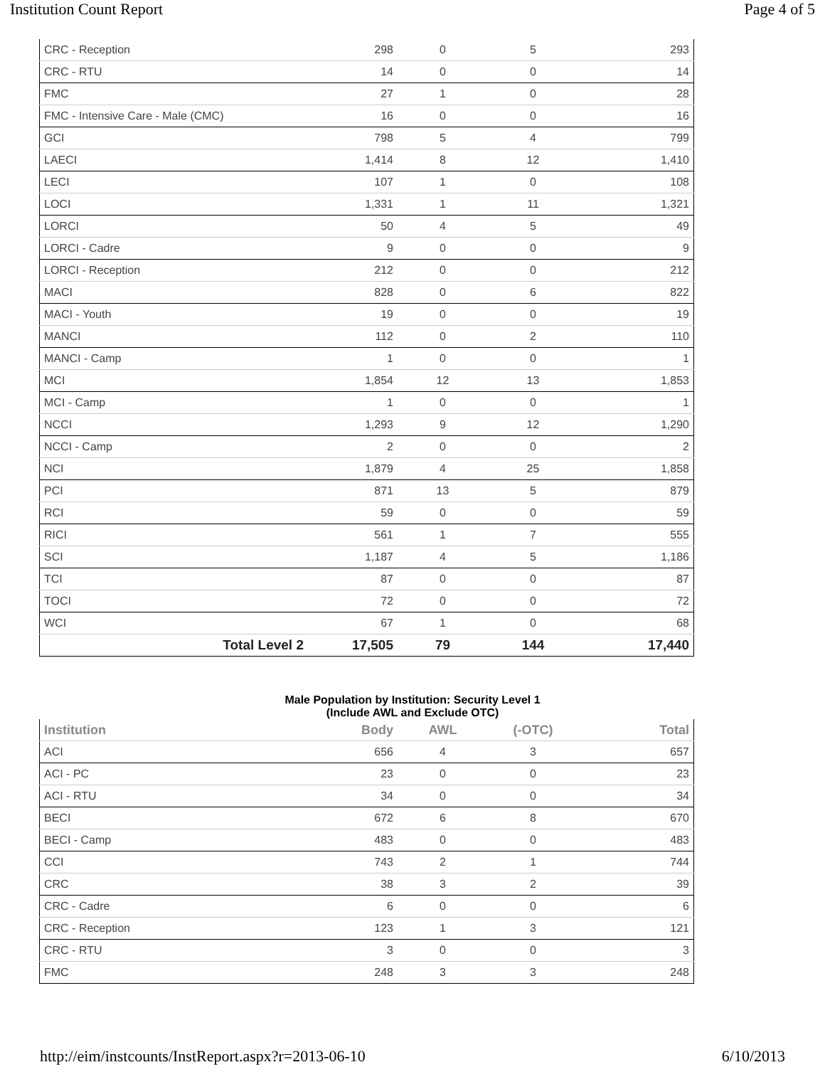Institution Count Report Page 4 of 5
| CRC - Reception | 298 | 0 | 5 | 293 |
| CRC - RTU | 14 | 0 | 0 | 14 |
| FMC | 27 | 1 | 0 | 28 |
| FMC - Intensive Care - Male (CMC) | 16 | 0 | 0 | 16 |
| GCI | 798 | 5 | 4 | 799 |
| LAECI | 1,414 | 8 | 12 | 1,410 |
| LECI | 107 | 1 | 0 | 108 |
| LOCI | 1,331 | 1 | 11 | 1,321 |
| LORCI | 50 | 4 | 5 | 49 |
| LORCI - Cadre | 9 | 0 | 0 | 9 |
| LORCI - Reception | 212 | 0 | 0 | 212 |
| MACI | 828 | 0 | 6 | 822 |
| MACI - Youth | 19 | 0 | 0 | 19 |
| MANCI | 112 | 0 | 2 | 110 |
| MANCI - Camp | 1 | 0 | 0 | 1 |
| MCI | 1,854 | 12 | 13 | 1,853 |
| MCI - Camp | 1 | 0 | 0 | 1 |
| NCCI | 1,293 | 9 | 12 | 1,290 |
| NCCI - Camp | 2 | 0 | 0 | 2 |
| NCI | 1,879 | 4 | 25 | 1,858 |
| PCI | 871 | 13 | 5 | 879 |
| RCI | 59 | 0 | 0 | 59 |
| RICI | 561 | 1 | 7 | 555 |
| SCI | 1,187 | 4 | 5 | 1,186 |
| TCI | 87 | 0 | 0 | 87 |
| TOCI | 72 | 0 | 0 | 72 |
| WCI | 67 | 1 | 0 | 68 |
| Total Level 2 | 17,505 | 79 | 144 | 17,440 |
Male Population by Institution: Security Level 1
(Include AWL and Exclude OTC)
| Institution | Body | AWL | (-OTC) | Total |
| --- | --- | --- | --- | --- |
| ACI | 656 | 4 | 3 | 657 |
| ACI - PC | 23 | 0 | 0 | 23 |
| ACI - RTU | 34 | 0 | 0 | 34 |
| BECI | 672 | 6 | 8 | 670 |
| BECI - Camp | 483 | 0 | 0 | 483 |
| CCI | 743 | 2 | 1 | 744 |
| CRC | 38 | 3 | 2 | 39 |
| CRC - Cadre | 6 | 0 | 0 | 6 |
| CRC - Reception | 123 | 1 | 3 | 121 |
| CRC - RTU | 3 | 0 | 0 | 3 |
| FMC | 248 | 3 | 3 | 248 |
http://eim/instcounts/InstReport.aspx?r=2013-06-10 6/10/2013